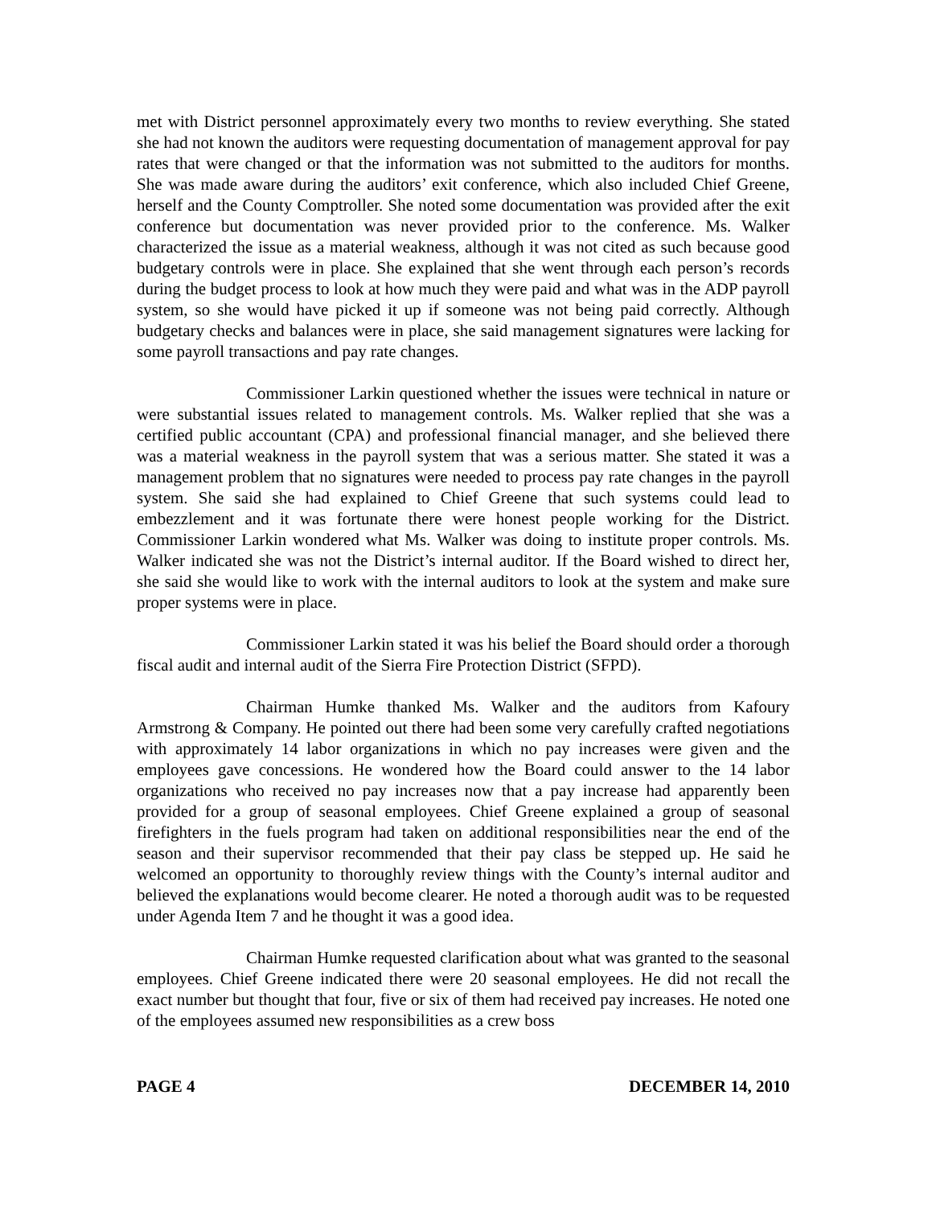met with District personnel approximately every two months to review everything. She stated she had not known the auditors were requesting documentation of management approval for pay rates that were changed or that the information was not submitted to the auditors for months. She was made aware during the auditors’ exit conference, which also included Chief Greene, herself and the County Comptroller. She noted some documentation was provided after the exit conference but documentation was never provided prior to the conference. Ms. Walker characterized the issue as a material weakness, although it was not cited as such because good budgetary controls were in place. She explained that she went through each person’s records during the budget process to look at how much they were paid and what was in the ADP payroll system, so she would have picked it up if someone was not being paid correctly. Although budgetary checks and balances were in place, she said management signatures were lacking for some payroll transactions and pay rate changes.
Commissioner Larkin questioned whether the issues were technical in nature or were substantial issues related to management controls. Ms. Walker replied that she was a certified public accountant (CPA) and professional financial manager, and she believed there was a material weakness in the payroll system that was a serious matter. She stated it was a management problem that no signatures were needed to process pay rate changes in the payroll system. She said she had explained to Chief Greene that such systems could lead to embezzlement and it was fortunate there were honest people working for the District. Commissioner Larkin wondered what Ms. Walker was doing to institute proper controls. Ms. Walker indicated she was not the District’s internal auditor. If the Board wished to direct her, she said she would like to work with the internal auditors to look at the system and make sure proper systems were in place.
Commissioner Larkin stated it was his belief the Board should order a thorough fiscal audit and internal audit of the Sierra Fire Protection District (SFPD).
Chairman Humke thanked Ms. Walker and the auditors from Kafoury Armstrong & Company. He pointed out there had been some very carefully crafted negotiations with approximately 14 labor organizations in which no pay increases were given and the employees gave concessions. He wondered how the Board could answer to the 14 labor organizations who received no pay increases now that a pay increase had apparently been provided for a group of seasonal employees. Chief Greene explained a group of seasonal firefighters in the fuels program had taken on additional responsibilities near the end of the season and their supervisor recommended that their pay class be stepped up. He said he welcomed an opportunity to thoroughly review things with the County’s internal auditor and believed the explanations would become clearer. He noted a thorough audit was to be requested under Agenda Item 7 and he thought it was a good idea.
Chairman Humke requested clarification about what was granted to the seasonal employees. Chief Greene indicated there were 20 seasonal employees. He did not recall the exact number but thought that four, five or six of them had received pay increases. He noted one of the employees assumed new responsibilities as a crew boss
PAGE 4 DECEMBER 14, 2010